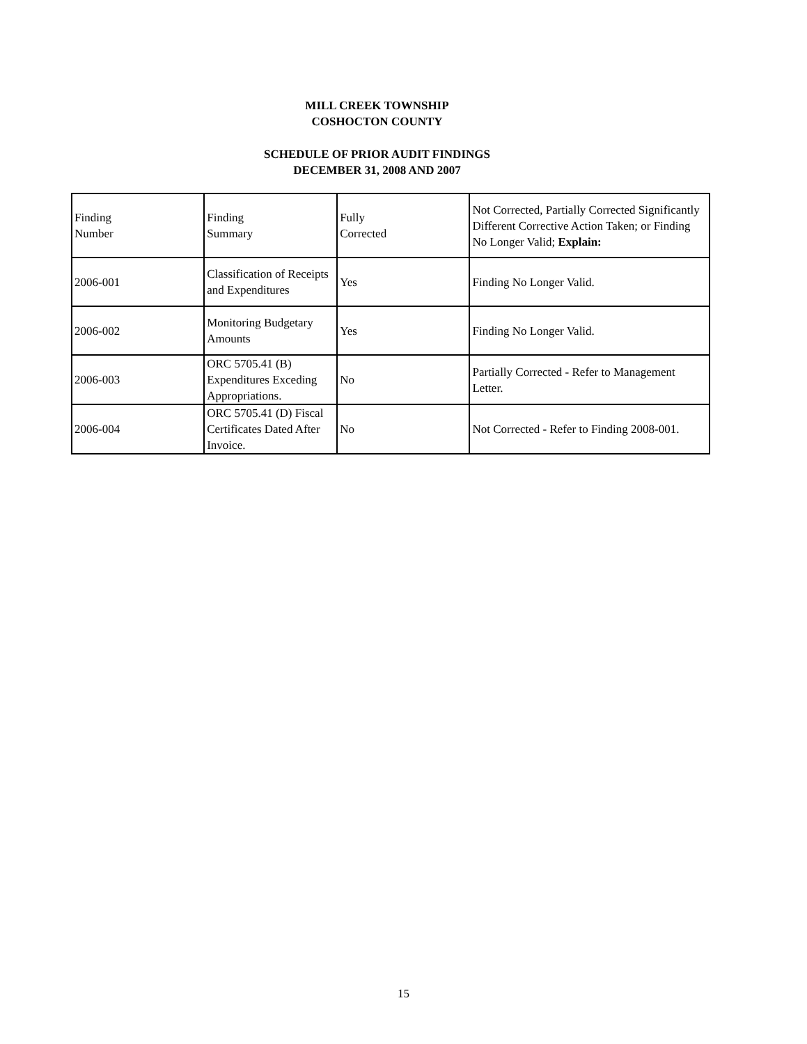MILL CREEK TOWNSHIP
COSHOCTON COUNTY
SCHEDULE OF PRIOR AUDIT FINDINGS
DECEMBER 31, 2008 AND 2007
| Finding Number | Finding Summary | Fully Corrected | Not Corrected, Partially Corrected Significantly Different Corrective Action Taken; or Finding No Longer Valid; Explain: |
| 2006-001 | Classification of Receipts and Expenditures | Yes | Finding No Longer Valid. |
| 2006-002 | Monitoring Budgetary Amounts | Yes | Finding No Longer Valid. |
| 2006-003 | ORC 5705.41 (B) Expenditures Exceding Appropriations. | No | Partially Corrected - Refer to Management Letter. |
| 2006-004 | ORC 5705.41 (D) Fiscal Certificates Dated After Invoice. | No | Not Corrected - Refer to Finding 2008-001. |
15